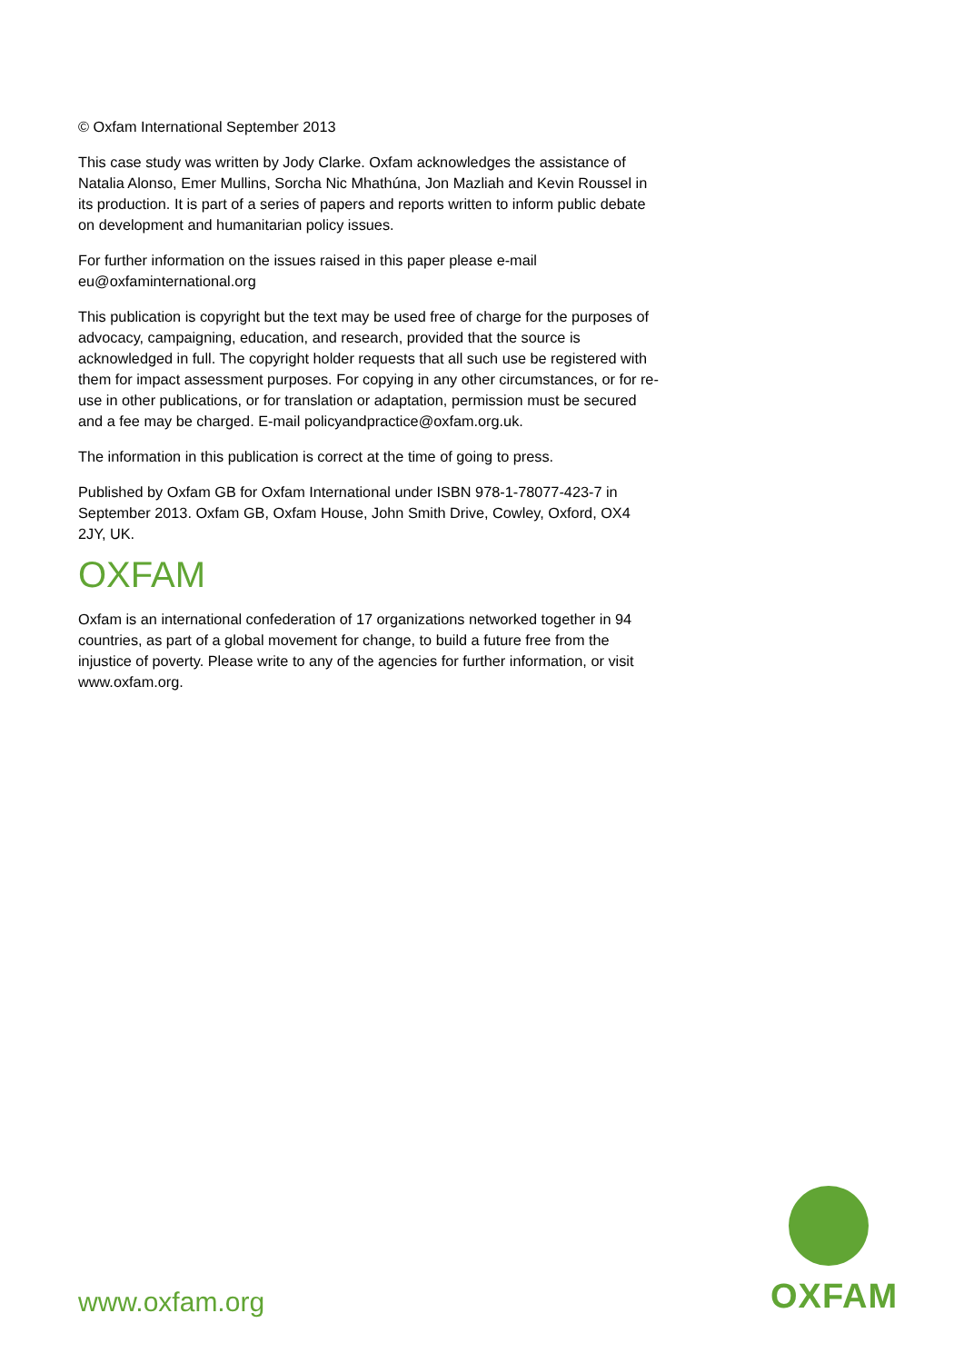© Oxfam International September 2013
This case study was written by Jody Clarke. Oxfam acknowledges the assistance of Natalia Alonso, Emer Mullins, Sorcha Nic Mhathúna, Jon Mazliah and Kevin Roussel in its production. It is part of a series of papers and reports written to inform public debate on development and humanitarian policy issues.
For further information on the issues raised in this paper please e-mail eu@oxfaminternational.org
This publication is copyright but the text may be used free of charge for the purposes of advocacy, campaigning, education, and research, provided that the source is acknowledged in full. The copyright holder requests that all such use be registered with them for impact assessment purposes. For copying in any other circumstances, or for re-use in other publications, or for translation or adaptation, permission must be secured and a fee may be charged. E-mail policyandpractice@oxfam.org.uk.
The information in this publication is correct at the time of going to press.
Published by Oxfam GB for Oxfam International under ISBN 978-1-78077-423-7 in September 2013. Oxfam GB, Oxfam House, John Smith Drive, Cowley, Oxford, OX4 2JY, UK.
OXFAM
Oxfam is an international confederation of 17 organizations networked together in 94 countries, as part of a global movement for change, to build a future free from the injustice of poverty. Please write to any of the agencies for further information, or visit www.oxfam.org.
OXFAM
www.oxfam.org